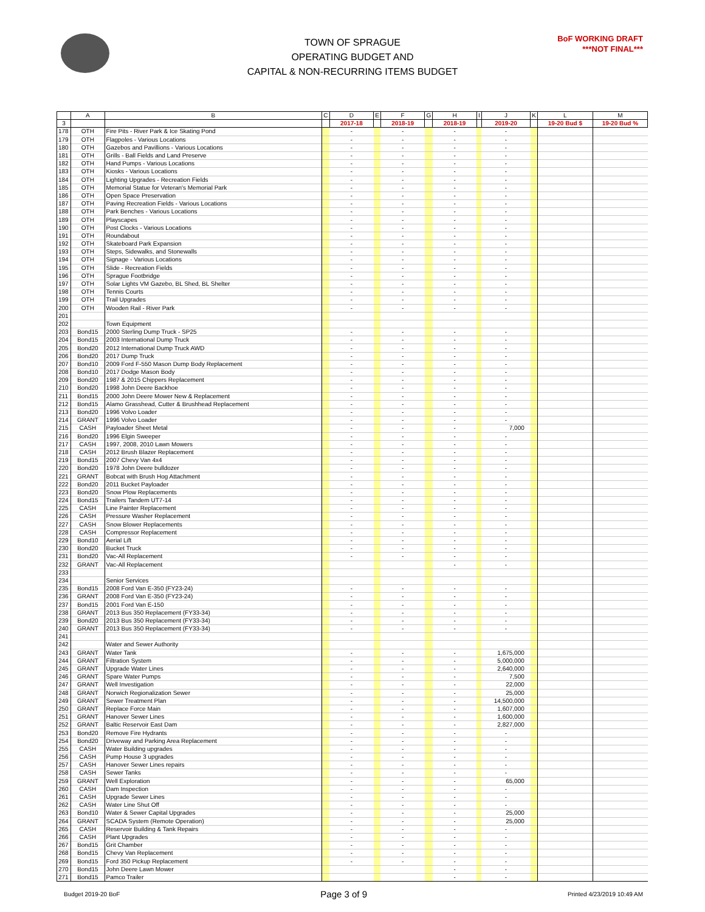TOWN OF SPRAGUE
OPERATING BUDGET AND
CAPITAL & NON-RECURRING ITEMS BUDGET
BoF WORKING DRAFT
***NOT FINAL***
| | A | B | C | D | E | F | G | H | I | J | K | L | M |
| --- | --- | --- | --- | --- | --- | --- | --- | --- | --- | --- | --- | --- | --- |
| 3 | | | | 2017-18 | | 2018-19 | | 2018-19 | | 2019-20 | | 19-20 Bud $ | 19-20 Bud % |
| 178 | OTH | Fire Pits - River Park & Ice Skating Pond | | - | | - | | - | | - | | | |
| 179 | OTH | Flagpoles - Various Locations | | - | | - | | - | | - | | | |
| 180 | OTH | Gazebos and Pavillions - Various Locations | | - | | - | | - | | - | | | |
| 181 | OTH | Grills - Ball Fields and Land Preserve | | - | | - | | - | | - | | | |
| 182 | OTH | Hand Pumps - Various Locations | | - | | - | | - | | - | | | |
| 183 | OTH | Kiosks - Various Locations | | - | | - | | - | | - | | | |
| 184 | OTH | Lighting Upgrades - Recreation Fields | | - | | - | | - | | - | | | |
| 185 | OTH | Memorial Statue for Veteran's Memorial Park | | - | | - | | - | | - | | | |
| 186 | OTH | Open Space Preservation | | - | | - | | - | | - | | | |
| 187 | OTH | Paving Recreation Fields - Various Locations | | - | | - | | - | | - | | | |
| 188 | OTH | Park Benches - Various Locations | | - | | - | | - | | - | | | |
| 189 | OTH | Playscapes | | - | | - | | - | | - | | | |
| 190 | OTH | Post Clocks - Various Locations | | - | | - | | - | | - | | | |
| 191 | OTH | Roundabout | | - | | - | | - | | - | | | |
| 192 | OTH | Skateboard Park Expansion | | - | | - | | - | | - | | | |
| 193 | OTH | Steps, Sidewalks, and Stonewalls | | - | | - | | - | | - | | | |
| 194 | OTH | Signage - Various Locations | | - | | - | | - | | - | | | |
| 195 | OTH | Slide - Recreation Fields | | - | | - | | - | | - | | | |
| 196 | OTH | Sprague Footbridge | | - | | - | | - | | - | | | |
| 197 | OTH | Solar Lights VM Gazebo, BL Shed, BL Shelter | | - | | - | | - | | - | | | |
| 198 | OTH | Tennis Courts | | - | | - | | - | | - | | | |
| 199 | OTH | Trail Upgrades | | - | | - | | - | | - | | | |
| 200 | OTH | Wooden Rail - River Park | | - | | - | | - | | - | | | |
| 201 | | | | | | | | | | | | | |
| 202 | | Town Equipment | | | | | | | | | | | |
| 203 | Bond15 | 2000 Sterling Dump Truck - SP25 | | - | | - | | - | | - | | | |
| 204 | Bond15 | 2003 International Dump Truck | | - | | - | | - | | - | | | |
| 205 | Bond20 | 2012 International Dump Truck AWD | | - | | - | | - | | - | | | |
| 206 | Bond20 | 2017 Dump Truck | | - | | - | | - | | - | | | |
| 207 | Bond10 | 2009 Ford F-550 Mason Dump Body Replacement | | - | | - | | - | | - | | | |
| 208 | Bond10 | 2017 Dodge Mason Body | | - | | - | | - | | - | | | |
| 209 | Bond20 | 1987 & 2015 Chippers Replacement | | - | | - | | - | | - | | | |
| 210 | Bond20 | 1998 John Deere Backhoe | | - | | - | | - | | - | | | |
| 211 | Bond15 | 2000 John Deere Mower New & Replacement | | - | | - | | - | | - | | | |
| 212 | Bond15 | Alamo Grasshead, Cutter & Brushhead Replacement | | - | | - | | - | | - | | | |
| 213 | Bond20 | 1996 Volvo Loader | | - | | - | | - | | - | | | |
| 214 | GRANT | 1996 Volvo Loader | | - | | - | | - | | - | | | |
| 215 | CASH | Payloader Sheet Metal | | - | | - | | - | | 7,000 | | | |
| 216 | Bond20 | 1996 Elgin Sweeper | | - | | - | | - | | - | | | |
| 217 | CASH | 1997, 2008, 2010 Lawn Mowers | | - | | - | | - | | - | | | |
| 218 | CASH | 2012 Brush Blazer Replacement | | - | | - | | - | | - | | | |
| 219 | Bond15 | 2007 Chevy Van 4x4 | | - | | - | | - | | - | | | |
| 220 | Bond20 | 1978 John Deere bulldozer | | - | | - | | - | | - | | | |
| 221 | GRANT | Bobcat with Brush Hog Attachment | | - | | - | | - | | - | | | |
| 222 | Bond20 | 2011 Bucket Payloader | | - | | - | | - | | - | | | |
| 223 | Bond20 | Snow Plow Replacements | | - | | - | | - | | - | | | |
| 224 | Bond15 | Trailers Tandem UT7-14 | | - | | - | | - | | - | | | |
| 225 | CASH | Line Painter Replacement | | - | | - | | - | | - | | | |
| 226 | CASH | Pressure Washer Replacement | | - | | - | | - | | - | | | |
| 227 | CASH | Snow Blower Replacements | | - | | - | | - | | - | | | |
| 228 | CASH | Compressor Replacement | | - | | - | | - | | - | | | |
| 229 | Bond10 | Aerial Lift | | - | | - | | - | | - | | | |
| 230 | Bond20 | Bucket Truck | | - | | - | | - | | - | | | |
| 231 | Bond20 | Vac-All Replacement | | - | | - | | - | | - | | | |
| 232 | GRANT | Vac-All Replacement | | | | | | - | | - | | | |
| 233 | | | | | | | | | | | | | |
| 234 | | Senior Services | | | | | | | | | | | |
| 235 | Bond15 | 2008 Ford Van E-350 (FY23-24) | | - | | - | | - | | - | | | |
| 236 | GRANT | 2008 Ford Van E-350 (FY23-24) | | - | | - | | - | | - | | | |
| 237 | Bond15 | 2001 Ford Van E-150 | | - | | - | | - | | - | | | |
| 238 | GRANT | 2013 Bus 350 Replacement (FY33-34) | | - | | - | | - | | - | | | |
| 239 | Bond20 | 2013 Bus 350 Replacement (FY33-34) | | - | | - | | - | | - | | | |
| 240 | GRANT | 2013 Bus 350 Replacement (FY33-34) | | - | | - | | - | | - | | | |
| 241 | | | | | | | | | | | | | |
| 242 | | Water and Sewer Authority | | | | | | | | | | | |
| 243 | GRANT | Water Tank | | - | | - | | - | | 1,675,000 | | | |
| 244 | GRANT | Filtration System | | - | | - | | - | | 5,000,000 | | | |
| 245 | GRANT | Upgrade Water Lines | | - | | - | | - | | 2,640,000 | | | |
| 246 | GRANT | Spare Water Pumps | | - | | - | | - | | 7,500 | | | |
| 247 | GRANT | Well Investigation | | - | | - | | - | | 22,000 | | | |
| 248 | GRANT | Norwich Regionalization Sewer | | - | | - | | - | | 25,000 | | | |
| 249 | GRANT | Sewer Treatment Plan | | - | | - | | - | | 14,500,000 | | | |
| 250 | GRANT | Replace Force Main | | - | | - | | - | | 1,607,000 | | | |
| 251 | GRANT | Hanover Sewer Lines | | - | | - | | - | | 1,600,000 | | | |
| 252 | GRANT | Baltic Reservoir East Dam | | - | | - | | - | | 2,827,000 | | | |
| 253 | Bond20 | Remove Fire Hydrants | | - | | - | | - | | - | | | |
| 254 | Bond20 | Driveway and Parking Area Replacement | | - | | - | | - | | - | | | |
| 255 | CASH | Water Building upgrades | | - | | - | | - | | - | | | |
| 256 | CASH | Pump House 3 upgrades | | - | | - | | - | | - | | | |
| 257 | CASH | Hanover Sewer Lines repairs | | - | | - | | - | | - | | | |
| 258 | CASH | Sewer Tanks | | - | | - | | - | | - | | | |
| 259 | GRANT | Well Exploration | | - | | - | | - | | 65,000 | | | |
| 260 | CASH | Dam Inspection | | - | | - | | - | | - | | | |
| 261 | CASH | Upgrade Sewer Lines | | - | | - | | - | | - | | | |
| 262 | CASH | Water Line Shut Off | | - | | - | | - | | - | | | |
| 263 | Bond10 | Water & Sewer Capital Upgrades | | - | | - | | - | | 25,000 | | | |
| 264 | GRANT | SCADA System (Remote Operation) | | - | | - | | - | | 25,000 | | | |
| 265 | CASH | Reservoir Building & Tank Repairs | | - | | - | | - | | - | | | |
| 266 | CASH | Plant Upgrades | | - | | - | | - | | - | | | |
| 267 | Bond15 | Grit Chamber | | - | | - | | - | | - | | | |
| 268 | Bond15 | Chevy Van Replacement | | - | | - | | - | | - | | | |
| 269 | Bond15 | Ford 350 Pickup Replacement | | - | | - | | - | | - | | | |
| 270 | Bond15 | John Deere Lawn Mower | | | | | | - | | - | | | |
| 271 | Bond15 | Pamco Trailer | | | | | | - | | - | | | |
Budget 2019-20 BoF Page 3 of 9 Printed 4/23/2019 10:49 AM